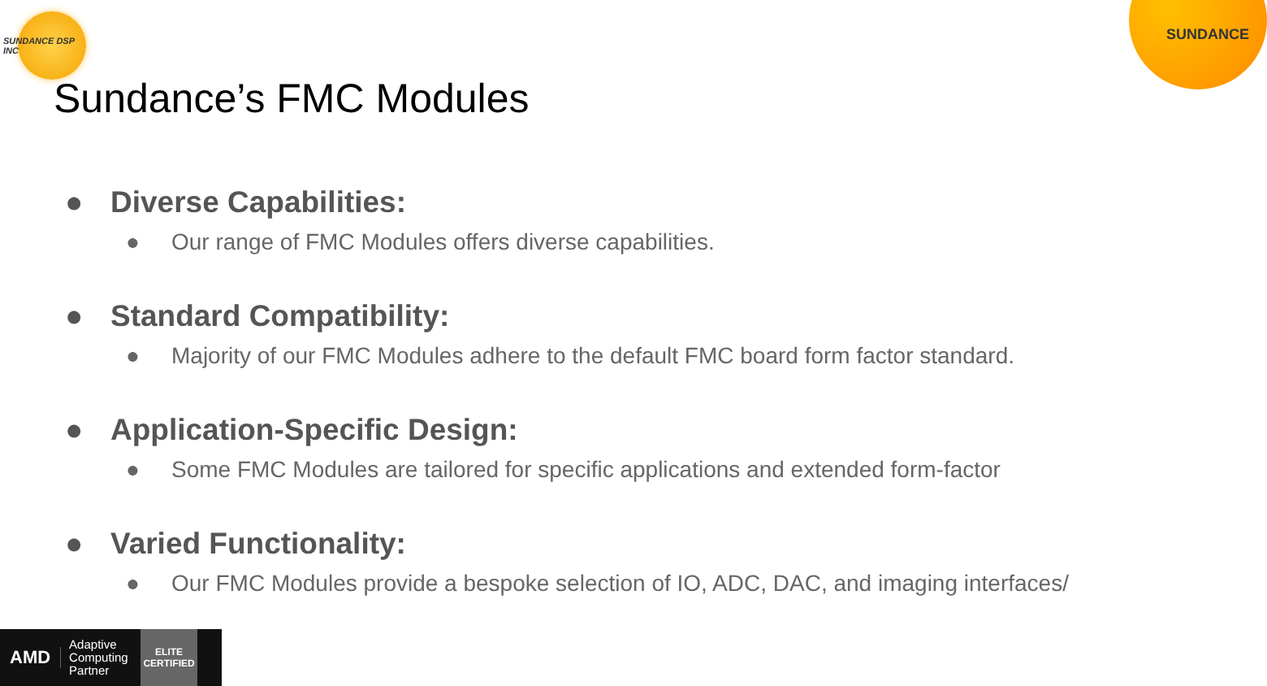SUNDANCE DSP INC
SUNDANCE
Sundance’s FMC Modules
● Diverse Capabilities:
● Our range of FMC Modules offers diverse capabilities.
● Standard Compatibility:
● Majority of our FMC Modules adhere to the default FMC board form factor standard.
● Application-Specific Design:
● Some FMC Modules are tailored for specific applications and extended form-factor
● Varied Functionality:
● Our FMC Modules provide a bespoke selection of IO, ADC, DAC, and imaging interfaces/
AMD Adaptive Computing Partner ELITE
CERTIFIED